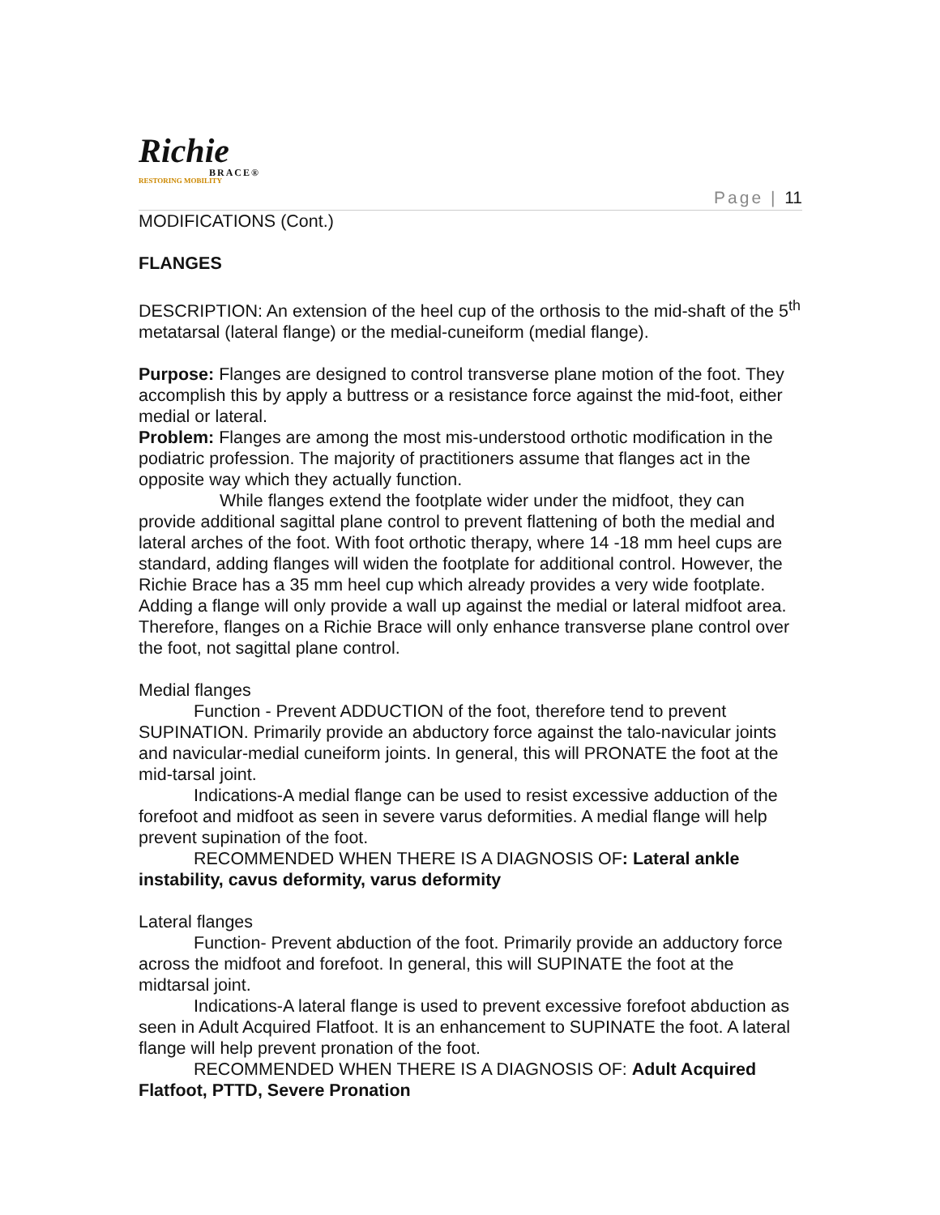Richie
BRACE®
RESTORING MOBILITY
Page | 11
MODIFICATIONS (Cont.)
FLANGES
DESCRIPTION: An extension of the heel cup of the orthosis to the mid-shaft of the 5<sup>th</sup> metatarsal (lateral flange) or the medial-cuneiform (medial flange).
Purpose: Flanges are designed to control transverse plane motion of the foot. They accomplish this by apply a buttress or a resistance force against the mid-foot, either medial or lateral.
Problem: Flanges are among the most mis-understood orthotic modification in the podiatric profession. The majority of practitioners assume that flanges act in the opposite way which they actually function.
While flanges extend the footplate wider under the midfoot, they can provide additional sagittal plane control to prevent flattening of both the medial and lateral arches of the foot. With foot orthotic therapy, where 14 -18 mm heel cups are standard, adding flanges will widen the footplate for additional control. However, the Richie Brace has a 35 mm heel cup which already provides a very wide footplate. Adding a flange will only provide a wall up against the medial or lateral midfoot area. Therefore, flanges on a Richie Brace will only enhance transverse plane control over the foot, not sagittal plane control.
Medial flanges
Function - Prevent ADDUCTION of the foot, therefore tend to prevent SUPINATION. Primarily provide an abductory force against the talo-navicular joints and navicular-medial cuneiform joints. In general, this will PRONATE the foot at the mid-tarsal joint.
Indications-A medial flange can be used to resist excessive adduction of the forefoot and midfoot as seen in severe varus deformities. A medial flange will help prevent supination of the foot.
RECOMMENDED WHEN THERE IS A DIAGNOSIS OF: Lateral ankle instability, cavus deformity, varus deformity
Lateral flanges
Function- Prevent abduction of the foot. Primarily provide an adductory force across the midfoot and forefoot. In general, this will SUPINATE the foot at the midtarsal joint.
Indications-A lateral flange is used to prevent excessive forefoot abduction as seen in Adult Acquired Flatfoot. It is an enhancement to SUPINATE the foot. A lateral flange will help prevent pronation of the foot.
RECOMMENDED WHEN THERE IS A DIAGNOSIS OF: Adult Acquired Flatfoot, PTTD, Severe Pronation